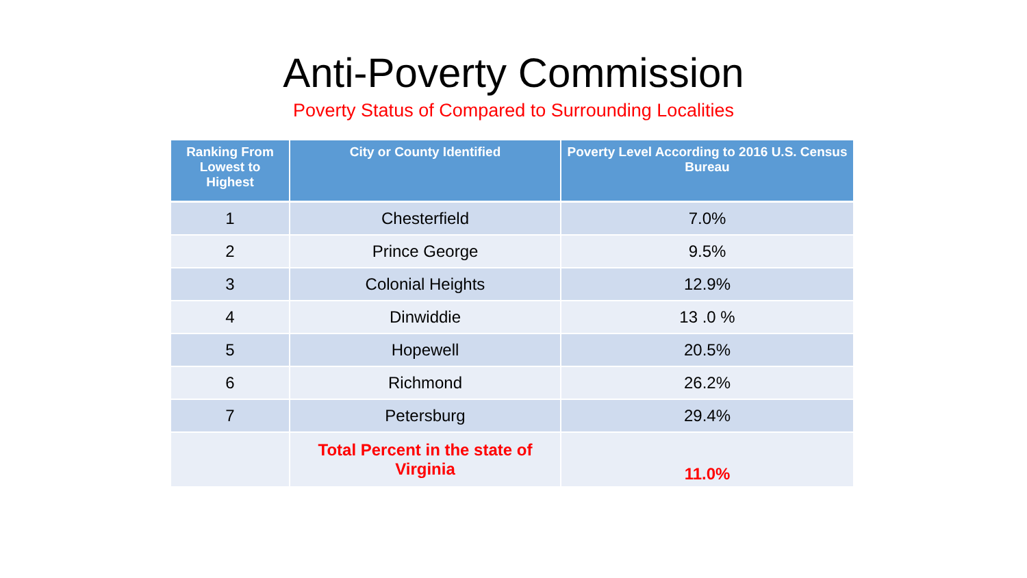Anti-Poverty Commission
Poverty Status of Compared to Surrounding Localities
| Ranking From Lowest to Highest | City or County Identified | Poverty Level According to 2016 U.S. Census Bureau |
| --- | --- | --- |
| 1 | Chesterfield | 7.0% |
| 2 | Prince George | 9.5% |
| 3 | Colonial Heights | 12.9% |
| 4 | Dinwiddie | 13 .0 % |
| 5 | Hopewell | 20.5% |
| 6 | Richmond | 26.2% |
| 7 | Petersburg | 29.4% |
| | Total Percent in the state of Virginia | 11.0% |